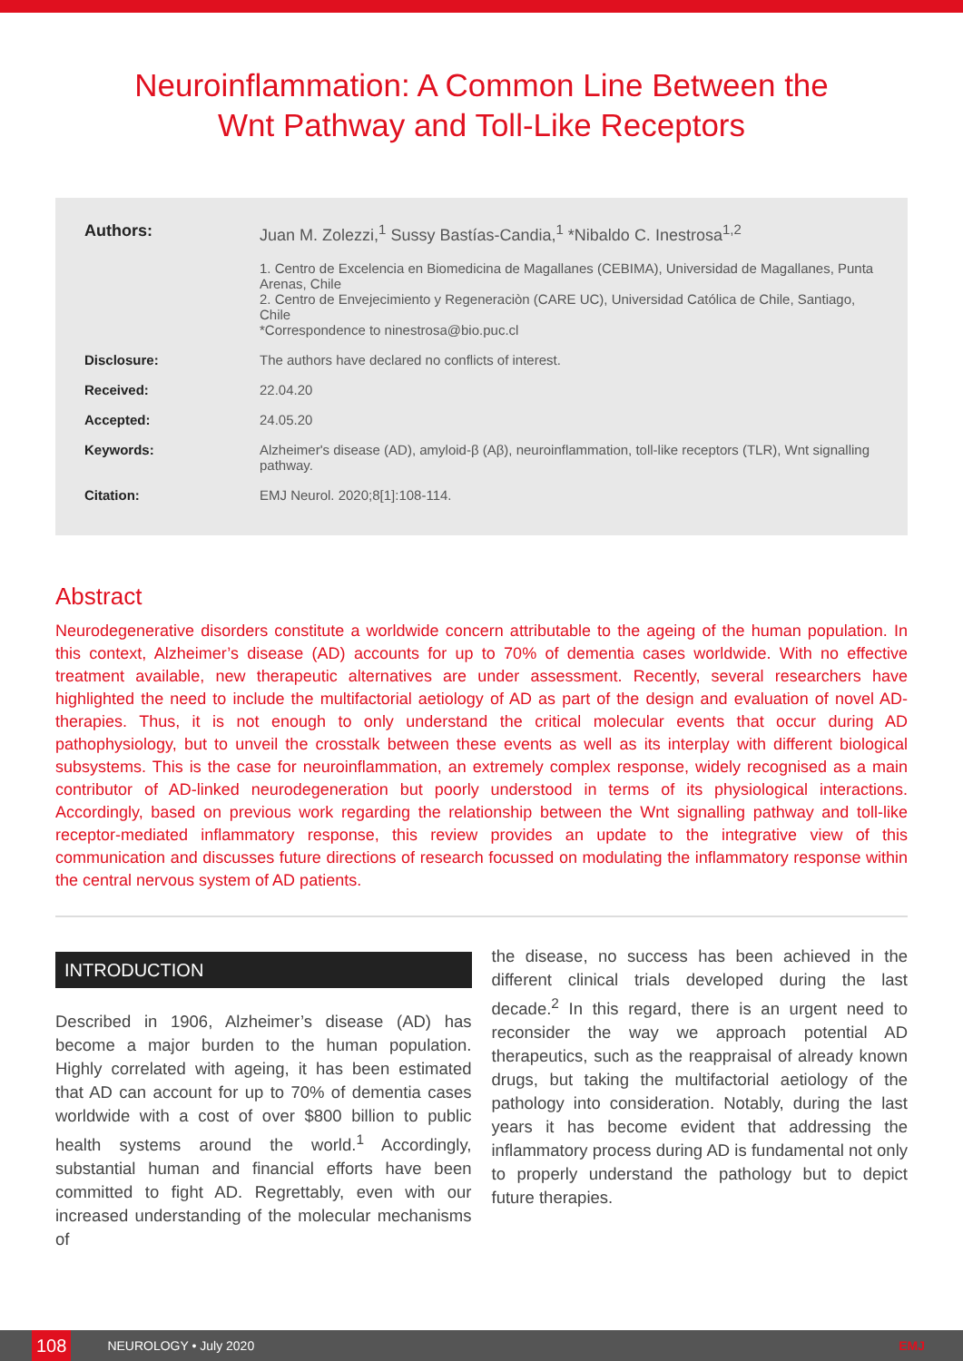Neuroinflammation: A Common Line Between the
Wnt Pathway and Toll-Like Receptors
Authors: Juan M. Zolezzi,<sup>1</sup> Sussy Bastías-Candia,<sup>1</sup> *Nibaldo C. Inestrosa<sup>1,2</sup>
1. Centro de Excelencia en Biomedicina de Magallanes (CEBIMA), Universidad de Magallanes, Punta Arenas, Chile
2. Centro de Envejecimiento y Regeneraciòn (CARE UC), Universidad Católica de Chile, Santiago, Chile
*Correspondence to ninestrosa@bio.puc.cl
Disclosure: The authors have declared no conflicts of interest.
Received: 22.04.20
Accepted: 24.05.20
Keywords: Alzheimer's disease (AD), amyloid-β (Aβ), neuroinflammation, toll-like receptors (TLR), Wnt signalling pathway.
Citation: EMJ Neurol. 2020;8[1]:108-114.
Abstract
Neurodegenerative disorders constitute a worldwide concern attributable to the ageing of the human population. In this context, Alzheimer’s disease (AD) accounts for up to 70% of dementia cases worldwide. With no effective treatment available, new therapeutic alternatives are under assessment. Recently, several researchers have highlighted the need to include the multifactorial aetiology of AD as part of the design and evaluation of novel AD-therapies. Thus, it is not enough to only understand the critical molecular events that occur during AD pathophysiology, but to unveil the crosstalk between these events as well as its interplay with different biological subsystems. This is the case for neuroinflammation, an extremely complex response, widely recognised as a main contributor of AD-linked neurodegeneration but poorly understood in terms of its physiological interactions. Accordingly, based on previous work regarding the relationship between the Wnt signalling pathway and toll-like receptor-mediated inflammatory response, this review provides an update to the integrative view of this communication and discusses future directions of research focussed on modulating the inflammatory response within the central nervous system of AD patients.
INTRODUCTION
Described in 1906, Alzheimer’s disease (AD) has become a major burden to the human population. Highly correlated with ageing, it has been estimated that AD can account for up to 70% of dementia cases worldwide with a cost of over $800 billion to public health systems around the world.<sup>1</sup> Accordingly, substantial human and financial efforts have been committed to fight AD. Regrettably, even with our increased understanding of the molecular mechanisms of
the disease, no success has been achieved in the different clinical trials developed during the last decade.<sup>2</sup> In this regard, there is an urgent need to reconsider the way we approach potential AD therapeutics, such as the reappraisal of already known drugs, but taking the multifactorial aetiology of the pathology into consideration. Notably, during the last years it has become evident that addressing the inflammatory process during AD is fundamental not only to properly understand the pathology but to depict future therapies.
108 NEUROLOGY • July 2020 EMJ